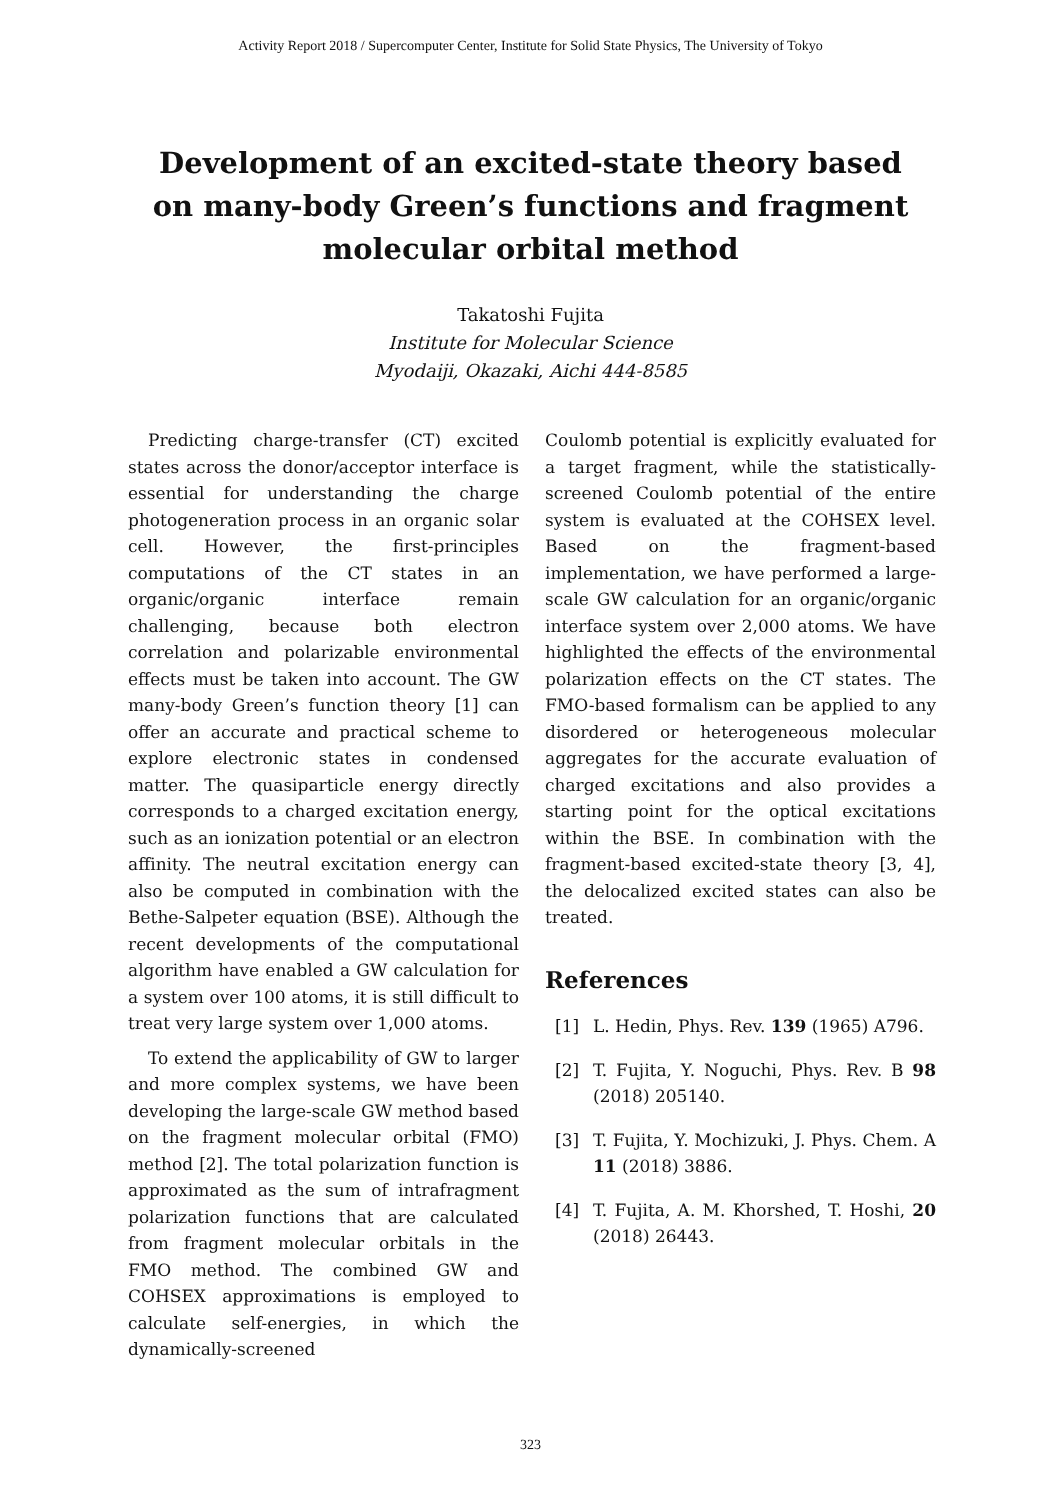Activity Report 2018 / Supercomputer Center, Institute for Solid State Physics, The University of Tokyo
Development of an excited-state theory based on many-body Green’s functions and fragment molecular orbital method
Takatoshi Fujita
Institute for Molecular Science
Myodaiji, Okazaki, Aichi 444-8585
Predicting charge-transfer (CT) excited states across the donor/acceptor interface is essential for understanding the charge photogeneration process in an organic solar cell. However, the first-principles computations of the CT states in an organic/organic interface remain challenging, because both electron correlation and polarizable environmental effects must be taken into account. The GW many-body Green’s function theory [1] can offer an accurate and practical scheme to explore electronic states in condensed matter. The quasiparticle energy directly corresponds to a charged excitation energy, such as an ionization potential or an electron affinity. The neutral excitation energy can also be computed in combination with the Bethe-Salpeter equation (BSE). Although the recent developments of the computational algorithm have enabled a GW calculation for a system over 100 atoms, it is still difficult to treat very large system over 1,000 atoms.
To extend the applicability of GW to larger and more complex systems, we have been developing the large-scale GW method based on the fragment molecular orbital (FMO) method [2]. The total polarization function is approximated as the sum of intrafragment polarization functions that are calculated from fragment molecular orbitals in the FMO method. The combined GW and COHSEX approximations is employed to calculate self-energies, in which the dynamically-screened
Coulomb potential is explicitly evaluated for a target fragment, while the statistically-screened Coulomb potential of the entire system is evaluated at the COHSEX level. Based on the fragment-based implementation, we have performed a large-scale GW calculation for an organic/organic interface system over 2,000 atoms. We have highlighted the effects of the environmental polarization effects on the CT states. The FMO-based formalism can be applied to any disordered or heterogeneous molecular aggregates for the accurate evaluation of charged excitations and also provides a starting point for the optical excitations within the BSE. In combination with the fragment-based excited-state theory [3, 4], the delocalized excited states can also be treated.
References
[1] L. Hedin, Phys. Rev. 139 (1965) A796.
[2] T. Fujita, Y. Noguchi, Phys. Rev. B 98 (2018) 205140.
[3] T. Fujita, Y. Mochizuki, J. Phys. Chem. A 11 (2018) 3886.
[4] T. Fujita, A. M. Khorshed, T. Hoshi, 20 (2018) 26443.
323